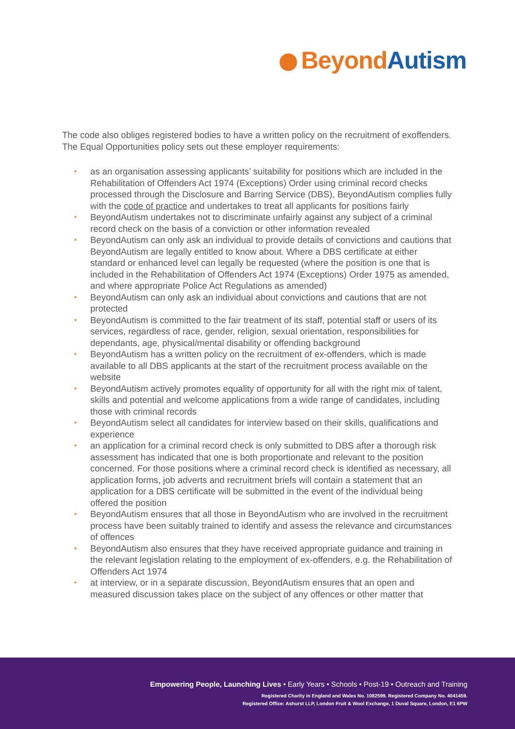Beyond Autism
The code also obliges registered bodies to have a written policy on the recruitment of exoffenders. The Equal Opportunities policy sets out these employer requirements:
• as an organisation assessing applicants’ suitability for positions which are included in the Rehabilitation of Offenders Act 1974 (Exceptions) Order using criminal record checks processed through the Disclosure and Barring Service (DBS), BeyondAutism complies fully with the code of practice and undertakes to treat all applicants for positions fairly
• BeyondAutism undertakes not to discriminate unfairly against any subject of a criminal record check on the basis of a conviction or other information revealed
• BeyondAutism can only ask an individual to provide details of convictions and cautions that BeyondAutism are legally entitled to know about. Where a DBS certificate at either standard or enhanced level can legally be requested (where the position is one that is included in the Rehabilitation of Offenders Act 1974 (Exceptions) Order 1975 as amended, and where appropriate Police Act Regulations as amended)
• BeyondAutism can only ask an individual about convictions and cautions that are not protected
• BeyondAutism is committed to the fair treatment of its staff, potential staff or users of its services, regardless of race, gender, religion, sexual orientation, responsibilities for dependants, age, physical/mental disability or offending background
• BeyondAutism has a written policy on the recruitment of ex-offenders, which is made available to all DBS applicants at the start of the recruitment process available on the website
• BeyondAutism actively promotes equality of opportunity for all with the right mix of talent, skills and potential and welcome applications from a wide range of candidates, including those with criminal records
• BeyondAutism select all candidates for interview based on their skills, qualifications and experience
• an application for a criminal record check is only submitted to DBS after a thorough risk assessment has indicated that one is both proportionate and relevant to the position concerned. For those positions where a criminal record check is identified as necessary, all application forms, job adverts and recruitment briefs will contain a statement that an application for a DBS certificate will be submitted in the event of the individual being offered the position
• BeyondAutism ensures that all those in BeyondAutism who are involved in the recruitment process have been suitably trained to identify and assess the relevance and circumstances of offences
• BeyondAutism also ensures that they have received appropriate guidance and training in the relevant legislation relating to the employment of ex-offenders, e.g. the Rehabilitation of Offenders Act 1974
• at interview, or in a separate discussion, BeyondAutism ensures that an open and measured discussion takes place on the subject of any offences or other matter that
Empowering People, Launching Lives • Early Years • Schools • Post-19 • Outreach and Training
Registered Charity in England and Wales No. 1082599. Registered Company No. 4041459.
Registered Office: Ashurst LLP, London Fruit & Wool Exchange, 1 Duval Square, London, E1 6PW